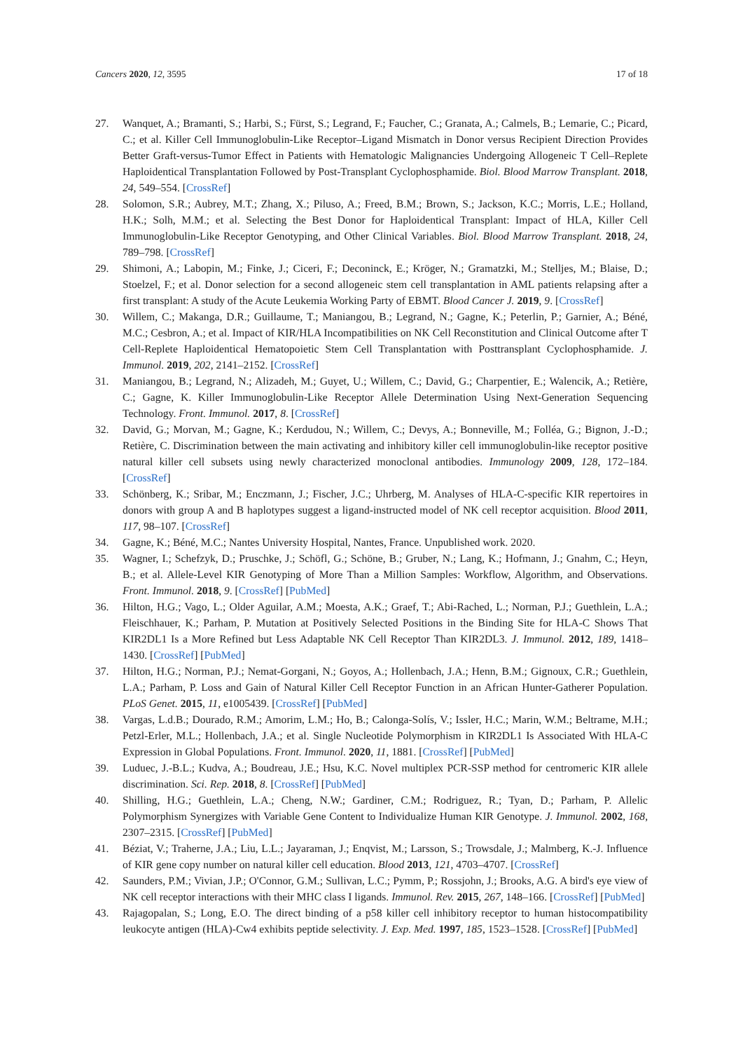Cancers 2020, 12, 3595 17 of 18
27. Wanquet, A.; Bramanti, S.; Harbi, S.; Fürst, S.; Legrand, F.; Faucher, C.; Granata, A.; Calmels, B.; Lemarie, C.; Picard, C.; et al. Killer Cell Immunoglobulin-Like Receptor–Ligand Mismatch in Donor versus Recipient Direction Provides Better Graft-versus-Tumor Effect in Patients with Hematologic Malignancies Undergoing Allogeneic T Cell–Replete Haploidentical Transplantation Followed by Post-Transplant Cyclophosphamide. Biol. Blood Marrow Transplant. 2018, 24, 549–554. [CrossRef]
28. Solomon, S.R.; Aubrey, M.T.; Zhang, X.; Piluso, A.; Freed, B.M.; Brown, S.; Jackson, K.C.; Morris, L.E.; Holland, H.K.; Solh, M.M.; et al. Selecting the Best Donor for Haploidentical Transplant: Impact of HLA, Killer Cell Immunoglobulin-Like Receptor Genotyping, and Other Clinical Variables. Biol. Blood Marrow Transplant. 2018, 24, 789–798. [CrossRef]
29. Shimoni, A.; Labopin, M.; Finke, J.; Ciceri, F.; Deconinck, E.; Kröger, N.; Gramatzki, M.; Stelljes, M.; Blaise, D.; Stoelzel, F.; et al. Donor selection for a second allogeneic stem cell transplantation in AML patients relapsing after a first transplant: A study of the Acute Leukemia Working Party of EBMT. Blood Cancer J. 2019, 9. [CrossRef]
30. Willem, C.; Makanga, D.R.; Guillaume, T.; Maniangou, B.; Legrand, N.; Gagne, K.; Peterlin, P.; Garnier, A.; Béné, M.C.; Cesbron, A.; et al. Impact of KIR/HLA Incompatibilities on NK Cell Reconstitution and Clinical Outcome after T Cell-Replete Haploidentical Hematopoietic Stem Cell Transplantation with Posttransplant Cyclophosphamide. J. Immunol. 2019, 202, 2141–2152. [CrossRef]
31. Maniangou, B.; Legrand, N.; Alizadeh, M.; Guyet, U.; Willem, C.; David, G.; Charpentier, E.; Walencik, A.; Retière, C.; Gagne, K. Killer Immunoglobulin-Like Receptor Allele Determination Using Next-Generation Sequencing Technology. Front. Immunol. 2017, 8. [CrossRef]
32. David, G.; Morvan, M.; Gagne, K.; Kerdudou, N.; Willem, C.; Devys, A.; Bonneville, M.; Folléa, G.; Bignon, J.-D.; Retière, C. Discrimination between the main activating and inhibitory killer cell immunoglobulin-like receptor positive natural killer cell subsets using newly characterized monoclonal antibodies. Immunology 2009, 128, 172–184. [CrossRef]
33. Schönberg, K.; Sribar, M.; Enczmann, J.; Fischer, J.C.; Uhrberg, M. Analyses of HLA-C-specific KIR repertoires in donors with group A and B haplotypes suggest a ligand-instructed model of NK cell receptor acquisition. Blood 2011, 117, 98–107. [CrossRef]
34. Gagne, K.; Béné, M.C.; Nantes University Hospital, Nantes, France. Unpublished work. 2020.
35. Wagner, I.; Schefzyk, D.; Pruschke, J.; Schöfl, G.; Schöne, B.; Gruber, N.; Lang, K.; Hofmann, J.; Gnahm, C.; Heyn, B.; et al. Allele-Level KIR Genotyping of More Than a Million Samples: Workflow, Algorithm, and Observations. Front. Immunol. 2018, 9. [CrossRef] [PubMed]
36. Hilton, H.G.; Vago, L.; Older Aguilar, A.M.; Moesta, A.K.; Graef, T.; Abi-Rached, L.; Norman, P.J.; Guethlein, L.A.; Fleischhauer, K.; Parham, P. Mutation at Positively Selected Positions in the Binding Site for HLA-C Shows That KIR2DL1 Is a More Refined but Less Adaptable NK Cell Receptor Than KIR2DL3. J. Immunol. 2012, 189, 1418–1430. [CrossRef] [PubMed]
37. Hilton, H.G.; Norman, P.J.; Nemat-Gorgani, N.; Goyos, A.; Hollenbach, J.A.; Henn, B.M.; Gignoux, C.R.; Guethlein, L.A.; Parham, P. Loss and Gain of Natural Killer Cell Receptor Function in an African Hunter-Gatherer Population. PLoS Genet. 2015, 11, e1005439. [CrossRef] [PubMed]
38. Vargas, L.d.B.; Dourado, R.M.; Amorim, L.M.; Ho, B.; Calonga-Solís, V.; Issler, H.C.; Marin, W.M.; Beltrame, M.H.; Petzl-Erler, M.L.; Hollenbach, J.A.; et al. Single Nucleotide Polymorphism in KIR2DL1 Is Associated With HLA-C Expression in Global Populations. Front. Immunol. 2020, 11, 1881. [CrossRef] [PubMed]
39. Luduec, J.-B.L.; Kudva, A.; Boudreau, J.E.; Hsu, K.C. Novel multiplex PCR-SSP method for centromeric KIR allele discrimination. Sci. Rep. 2018, 8. [CrossRef] [PubMed]
40. Shilling, H.G.; Guethlein, L.A.; Cheng, N.W.; Gardiner, C.M.; Rodriguez, R.; Tyan, D.; Parham, P. Allelic Polymorphism Synergizes with Variable Gene Content to Individualize Human KIR Genotype. J. Immunol. 2002, 168, 2307–2315. [CrossRef] [PubMed]
41. Béziat, V.; Traherne, J.A.; Liu, L.L.; Jayaraman, J.; Enqvist, M.; Larsson, S.; Trowsdale, J.; Malmberg, K.-J. Influence of KIR gene copy number on natural killer cell education. Blood 2013, 121, 4703–4707. [CrossRef]
42. Saunders, P.M.; Vivian, J.P.; O'Connor, G.M.; Sullivan, L.C.; Pymm, P.; Rossjohn, J.; Brooks, A.G. A bird's eye view of NK cell receptor interactions with their MHC class I ligands. Immunol. Rev. 2015, 267, 148–166. [CrossRef] [PubMed]
43. Rajagopalan, S.; Long, E.O. The direct binding of a p58 killer cell inhibitory receptor to human histocompatibility leukocyte antigen (HLA)-Cw4 exhibits peptide selectivity. J. Exp. Med. 1997, 185, 1523–1528. [CrossRef] [PubMed]